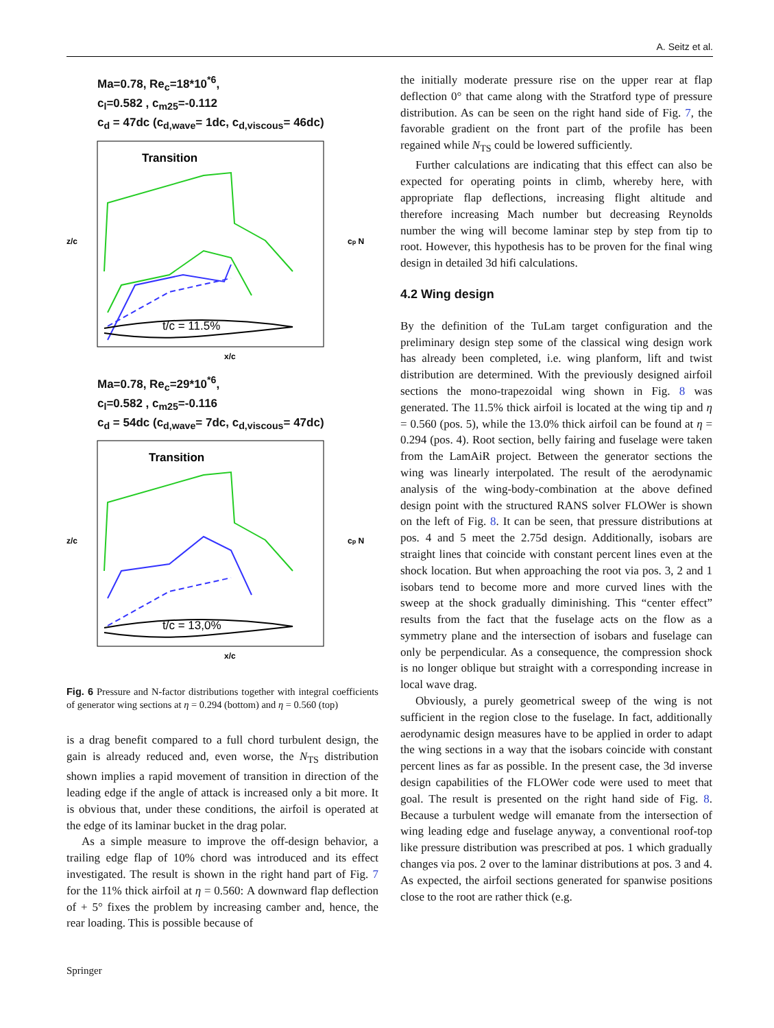A. Seitz et al.
Ma=0.78, Re<sub>c</sub>=18*10<sup>*6</sup>,
c<sub>l</sub>=0.582 , c<sub>m25</sub>=-0.112
c<sub>d</sub> = 47dc (c<sub>d,wave</sub>= 1dc, c<sub>d,viscous</sub>= 46dc)
Transition
t/c = 11.5%
x/c
z/c
cp N
Ma=0.78, Re<sub>c</sub>=29*10<sup>*6</sup>,
c<sub>l</sub>=0.582 , c<sub>m25</sub>=-0.116
c<sub>d</sub> = 54dc (c<sub>d,wave</sub>= 7dc, c<sub>d,viscous</sub>= 47dc)
Transition
t/c = 13,0%
x/c
z/c
cp N
Fig. 6 Pressure and N-factor distributions together with integral coefficients of generator wing sections at η = 0.294 (bottom) and η = 0.560 (top)
is a drag benefit compared to a full chord turbulent design, the gain is already reduced and, even worse, the N<sub>TS</sub> distribution shown implies a rapid movement of transition in direction of the leading edge if the angle of attack is increased only a bit more. It is obvious that, under these conditions, the airfoil is operated at the edge of its laminar bucket in the drag polar.
As a simple measure to improve the off-design behavior, a trailing edge flap of 10% chord was introduced and its effect investigated. The result is shown in the right hand part of Fig. 7 for the 11% thick airfoil at η = 0.560: A downward flap deflection of + 5° fixes the problem by increasing camber and, hence, the rear loading. This is possible because of
the initially moderate pressure rise on the upper rear at flap deflection 0° that came along with the Stratford type of pressure distribution. As can be seen on the right hand side of Fig. 7, the favorable gradient on the front part of the profile has been regained while N<sub>TS</sub> could be lowered sufficiently.
Further calculations are indicating that this effect can also be expected for operating points in climb, whereby here, with appropriate flap deflections, increasing flight altitude and therefore increasing Mach number but decreasing Reynolds number the wing will become laminar step by step from tip to root. However, this hypothesis has to be proven for the final wing design in detailed 3d hifi calculations.
4.2 Wing design
By the definition of the TuLam target configuration and the preliminary design step some of the classical wing design work has already been completed, i.e. wing planform, lift and twist distribution are determined. With the previously designed airfoil sections the mono-trapezoidal wing shown in Fig. 8 was generated. The 11.5% thick airfoil is located at the wing tip and η = 0.560 (pos. 5), while the 13.0% thick airfoil can be found at η = 0.294 (pos. 4). Root section, belly fairing and fuselage were taken from the LamAiR project. Between the generator sections the wing was linearly interpolated. The result of the aerodynamic analysis of the wing-body-combination at the above defined design point with the structured RANS solver FLOWer is shown on the left of Fig. 8. It can be seen, that pressure distributions at pos. 4 and 5 meet the 2.75d design. Additionally, isobars are straight lines that coincide with constant percent lines even at the shock location. But when approaching the root via pos. 3, 2 and 1 isobars tend to become more and more curved lines with the sweep at the shock gradually diminishing. This “center effect” results from the fact that the fuselage acts on the flow as a symmetry plane and the intersection of isobars and fuselage can only be perpendicular. As a consequence, the compression shock is no longer oblique but straight with a corresponding increase in local wave drag.
Obviously, a purely geometrical sweep of the wing is not sufficient in the region close to the fuselage. In fact, additionally aerodynamic design measures have to be applied in order to adapt the wing sections in a way that the isobars coincide with constant percent lines as far as possible. In the present case, the 3d inverse design capabilities of the FLOWer code were used to meet that goal. The result is presented on the right hand side of Fig. 8. Because a turbulent wedge will emanate from the intersection of wing leading edge and fuselage anyway, a conventional roof-top like pressure distribution was prescribed at pos. 1 which gradually changes via pos. 2 over to the laminar distributions at pos. 3 and 4. As expected, the airfoil sections generated for spanwise positions close to the root are rather thick (e.g.
Springer